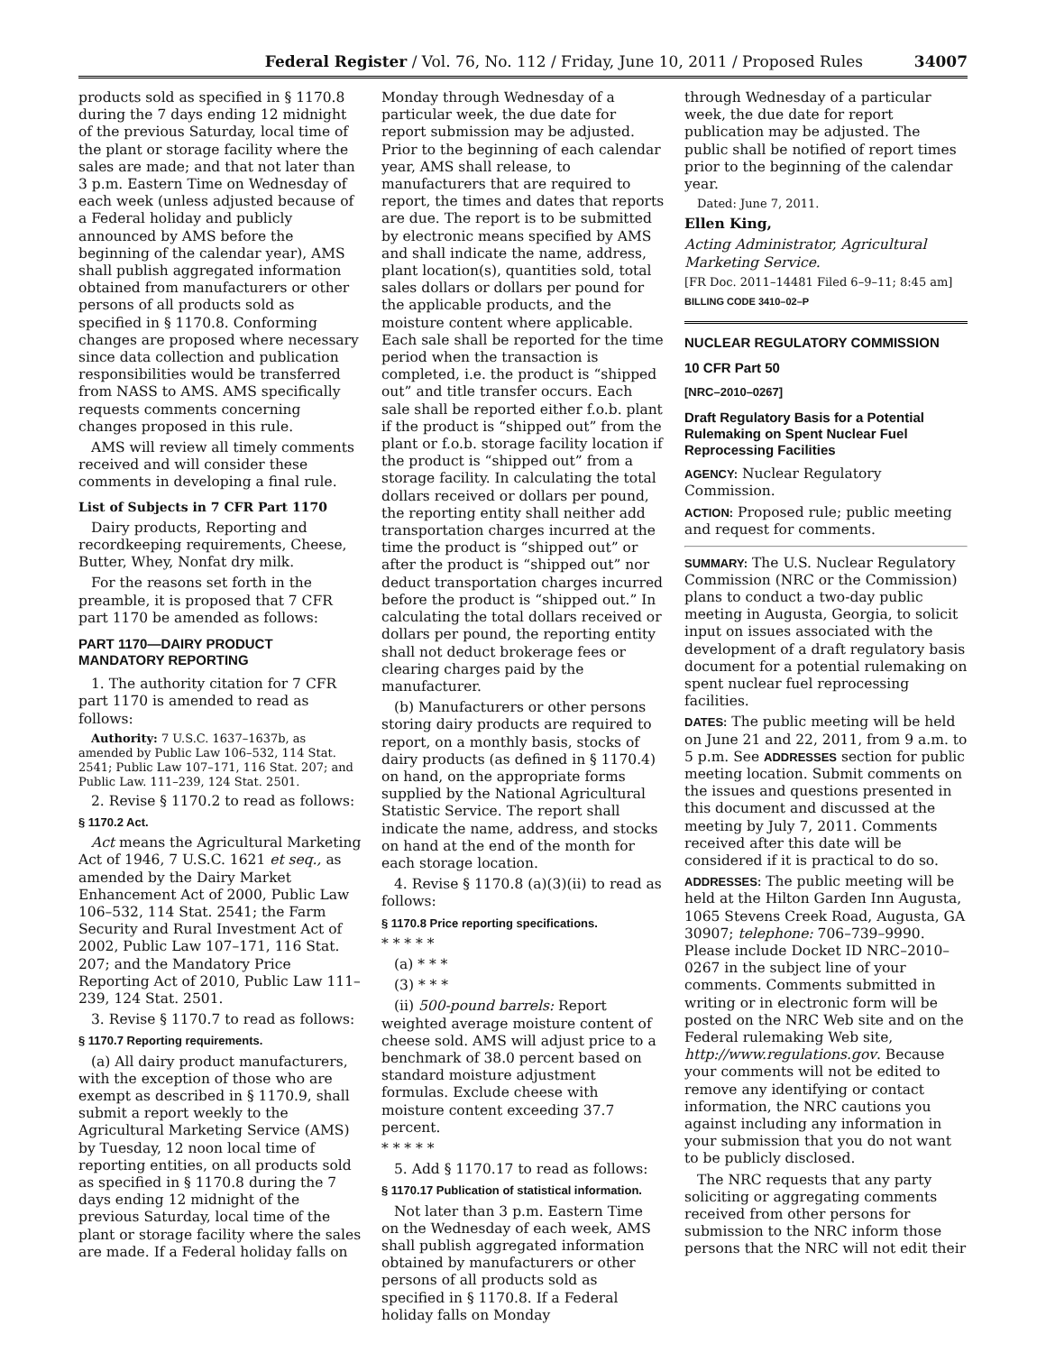Federal Register / Vol. 76, No. 112 / Friday, June 10, 2011 / Proposed Rules 34007
products sold as specified in § 1170.8 during the 7 days ending 12 midnight of the previous Saturday, local time of the plant or storage facility where the sales are made; and that not later than 3 p.m. Eastern Time on Wednesday of each week (unless adjusted because of a Federal holiday and publicly announced by AMS before the beginning of the calendar year), AMS shall publish aggregated information obtained from manufacturers or other persons of all products sold as specified in § 1170.8. Conforming changes are proposed where necessary since data collection and publication responsibilities would be transferred from NASS to AMS. AMS specifically requests comments concerning changes proposed in this rule.
AMS will review all timely comments received and will consider these comments in developing a final rule.
List of Subjects in 7 CFR Part 1170
Dairy products, Reporting and recordkeeping requirements, Cheese, Butter, Whey, Nonfat dry milk.
For the reasons set forth in the preamble, it is proposed that 7 CFR part 1170 be amended as follows:
PART 1170—DAIRY PRODUCT MANDATORY REPORTING
1. The authority citation for 7 CFR part 1170 is amended to read as follows:
Authority: 7 U.S.C. 1637–1637b, as amended by Public Law 106–532, 114 Stat. 2541; Public Law 107–171, 116 Stat. 207; and Public Law. 111–239, 124 Stat. 2501.
2. Revise § 1170.2 to read as follows:
§ 1170.2 Act.
Act means the Agricultural Marketing Act of 1946, 7 U.S.C. 1621 et seq., as amended by the Dairy Market Enhancement Act of 2000, Public Law 106–532, 114 Stat. 2541; the Farm Security and Rural Investment Act of 2002, Public Law 107–171, 116 Stat. 207; and the Mandatory Price Reporting Act of 2010, Public Law 111–239, 124 Stat. 2501.
3. Revise § 1170.7 to read as follows:
§ 1170.7 Reporting requirements.
(a) All dairy product manufacturers, with the exception of those who are exempt as described in § 1170.9, shall submit a report weekly to the Agricultural Marketing Service (AMS) by Tuesday, 12 noon local time of reporting entities, on all products sold as specified in § 1170.8 during the 7 days ending 12 midnight of the previous Saturday, local time of the plant or storage facility where the sales are made. If a Federal holiday falls on
Monday through Wednesday of a particular week, the due date for report submission may be adjusted. Prior to the beginning of each calendar year, AMS shall release, to manufacturers that are required to report, the times and dates that reports are due. The report is to be submitted by electronic means specified by AMS and shall indicate the name, address, plant location(s), quantities sold, total sales dollars or dollars per pound for the applicable products, and the moisture content where applicable. Each sale shall be reported for the time period when the transaction is completed, i.e. the product is “shipped out” and title transfer occurs. Each sale shall be reported either f.o.b. plant if the product is “shipped out” from the plant or f.o.b. storage facility location if the product is “shipped out” from a storage facility. In calculating the total dollars received or dollars per pound, the reporting entity shall neither add transportation charges incurred at the time the product is “shipped out” or after the product is “shipped out” nor deduct transportation charges incurred before the product is “shipped out.” In calculating the total dollars received or dollars per pound, the reporting entity shall not deduct brokerage fees or clearing charges paid by the manufacturer.
(b) Manufacturers or other persons storing dairy products are required to report, on a monthly basis, stocks of dairy products (as defined in § 1170.4) on hand, on the appropriate forms supplied by the National Agricultural Statistic Service. The report shall indicate the name, address, and stocks on hand at the end of the month for each storage location.
4. Revise § 1170.8 (a)(3)(ii) to read as follows:
§ 1170.8 Price reporting specifications.
* * * * *
(a) * * *
(3) * * *
(ii) 500-pound barrels: Report weighted average moisture content of cheese sold. AMS will adjust price to a benchmark of 38.0 percent based on standard moisture adjustment formulas. Exclude cheese with moisture content exceeding 37.7 percent.
* * * * *
5. Add § 1170.17 to read as follows:
§ 1170.17 Publication of statistical information.
Not later than 3 p.m. Eastern Time on the Wednesday of each week, AMS shall publish aggregated information obtained by manufacturers or other persons of all products sold as specified in § 1170.8. If a Federal holiday falls on Monday
through Wednesday of a particular week, the due date for report publication may be adjusted. The public shall be notified of report times prior to the beginning of the calendar year.
Dated: June 7, 2011.
Ellen King,
Acting Administrator, Agricultural Marketing Service.
[FR Doc. 2011–14481 Filed 6–9–11; 8:45 am]
BILLING CODE 3410–02–P
NUCLEAR REGULATORY COMMISSION
10 CFR Part 50
[NRC–2010–0267]
Draft Regulatory Basis for a Potential Rulemaking on Spent Nuclear Fuel Reprocessing Facilities
AGENCY: Nuclear Regulatory Commission.
ACTION: Proposed rule; public meeting and request for comments.
SUMMARY: The U.S. Nuclear Regulatory Commission (NRC or the Commission) plans to conduct a two-day public meeting in Augusta, Georgia, to solicit input on issues associated with the development of a draft regulatory basis document for a potential rulemaking on spent nuclear fuel reprocessing facilities.
DATES: The public meeting will be held on June 21 and 22, 2011, from 9 a.m. to 5 p.m. See ADDRESSES section for public meeting location. Submit comments on the issues and questions presented in this document and discussed at the meeting by July 7, 2011. Comments received after this date will be considered if it is practical to do so.
ADDRESSES: The public meeting will be held at the Hilton Garden Inn Augusta, 1065 Stevens Creek Road, Augusta, GA 30907; telephone: 706–739–9990. Please include Docket ID NRC–2010–0267 in the subject line of your comments. Comments submitted in writing or in electronic form will be posted on the NRC Web site and on the Federal rulemaking Web site, http://www.regulations.gov. Because your comments will not be edited to remove any identifying or contact information, the NRC cautions you against including any information in your submission that you do not want to be publicly disclosed.
The NRC requests that any party soliciting or aggregating comments received from other persons for submission to the NRC inform those persons that the NRC will not edit their